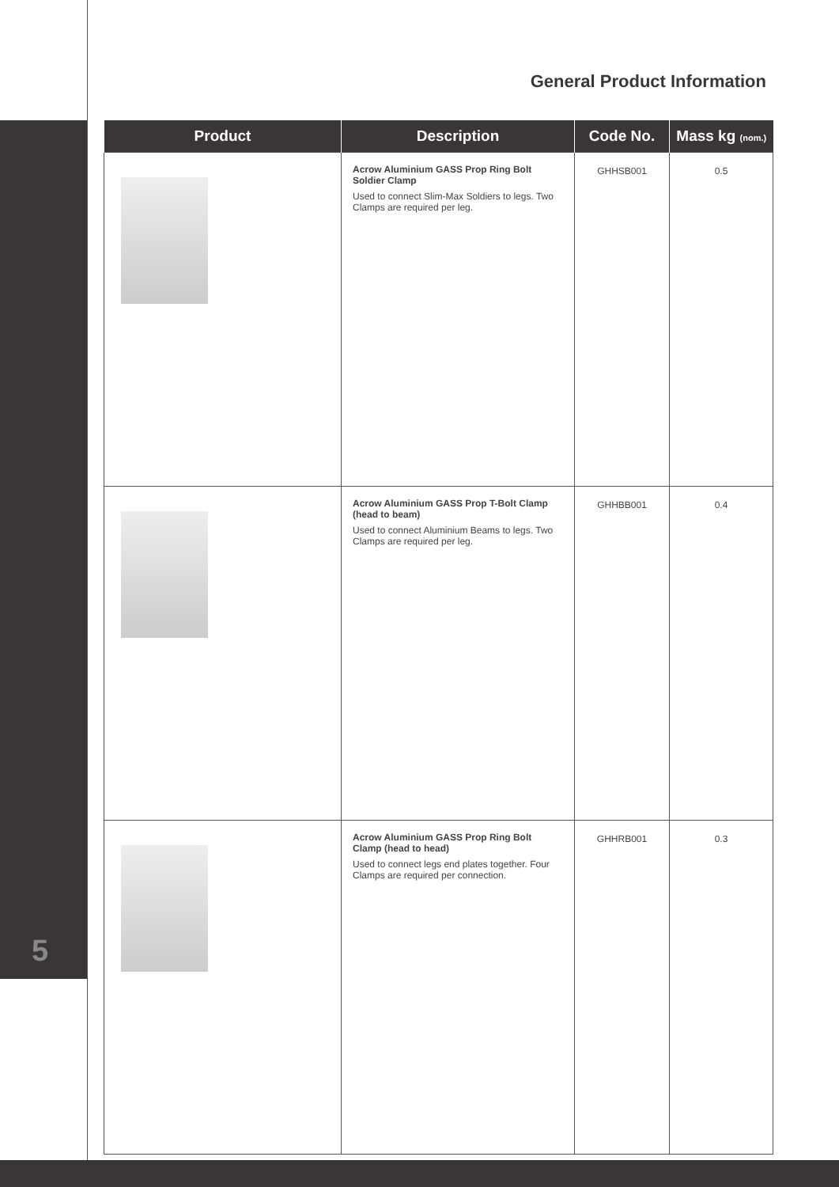General Product Information
| Product | Description | Code No. | Mass kg (nom.) |
| --- | --- | --- | --- |
| | Acrow Aluminium GASS Prop Ring Bolt Soldier Clamp Used to connect Slim-Max Soldiers to legs. Two Clamps are required per leg. | GHHSB001 | 0.5 |
| | Acrow Aluminium GASS Prop T-Bolt Clamp (head to beam) Used to connect Aluminium Beams to legs. Two Clamps are required per leg. | GHHBB001 | 0.4 |
| | Acrow Aluminium GASS Prop Ring Bolt Clamp (head to head) Used to connect legs end plates together. Four Clamps are required per connection. | GHHRB001 | 0.3 |
5